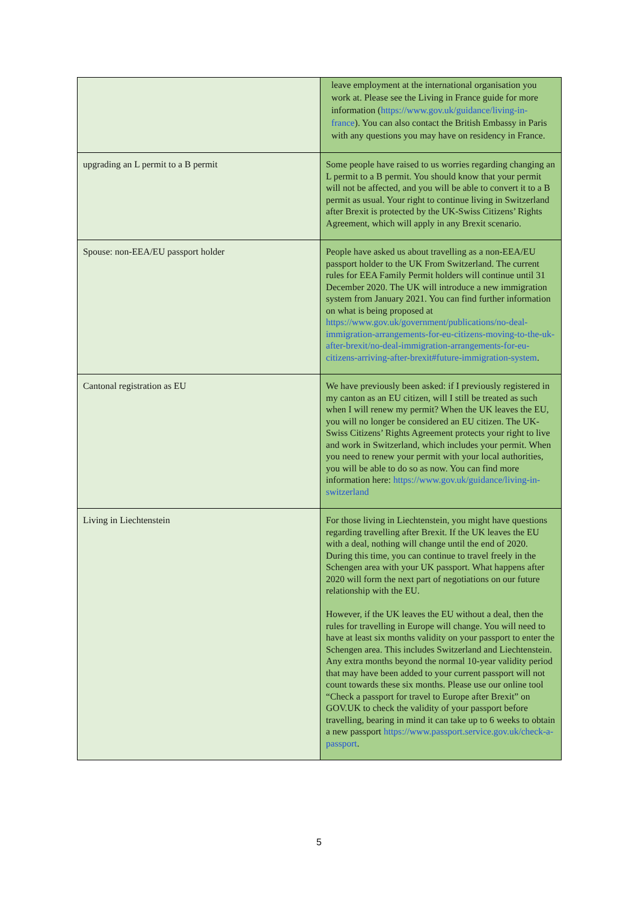| | leave employment at the international organisation you work at. Please see the Living in France guide for more information ( https://www.gov.uk/guidance/living-in-france ). You can also contact the British Embassy in Paris with any questions you may have on residency in France. |
| upgrading an L permit to a B permit | Some people have raised to us worries regarding changing an L permit to a B permit. You should know that your permit will not be affected, and you will be able to convert it to a B permit as usual. Your right to continue living in Switzerland after Brexit is protected by the UK-Swiss Citizens’ Rights Agreement, which will apply in any Brexit scenario. |
| Spouse: non-EEA/EU passport holder | People have asked us about travelling as a non-EEA/EU passport holder to the UK From Switzerland. The current rules for EEA Family Permit holders will continue until 31 December 2020. The UK will introduce a new immigration system from January 2021. You can find further information on what is being proposed at https://www.gov.uk/government/publications/no-deal-immigration-arrangements-for-eu-citizens-moving-to-the-uk-after-brexit/no-deal-immigration-arrangements-for-eu-citizens-arriving-after-brexit#future-immigration-system . |
| Cantonal registration as EU | We have previously been asked: if I previously registered in my canton as an EU citizen, will I still be treated as such when I will renew my permit? When the UK leaves the EU, you will no longer be considered an EU citizen. The UK-Swiss Citizens’ Rights Agreement protects your right to live and work in Switzerland, which includes your permit. When you need to renew your permit with your local authorities, you will be able to do so as now. You can find more information here: https://www.gov.uk/guidance/living-in-switzerland |
| Living in Liechtenstein | For those living in Liechtenstein, you might have questions regarding travelling after Brexit. If the UK leaves the EU with a deal, nothing will change until the end of 2020. During this time, you can continue to travel freely in the Schengen area with your UK passport. What happens after 2020 will form the next part of negotiations on our future relationship with the EU. However, if the UK leaves the EU without a deal, then the rules for travelling in Europe will change. You will need to have at least six months validity on your passport to enter the Schengen area. This includes Switzerland and Liechtenstein. Any extra months beyond the normal 10-year validity period that may have been added to your current passport will not count towards these six months. Please use our online tool “Check a passport for travel to Europe after Brexit” on GOV.UK to check the validity of your passport before travelling, bearing in mind it can take up to 6 weeks to obtain a new passport https://www.passport.service.gov.uk/check-a-passport . |
5